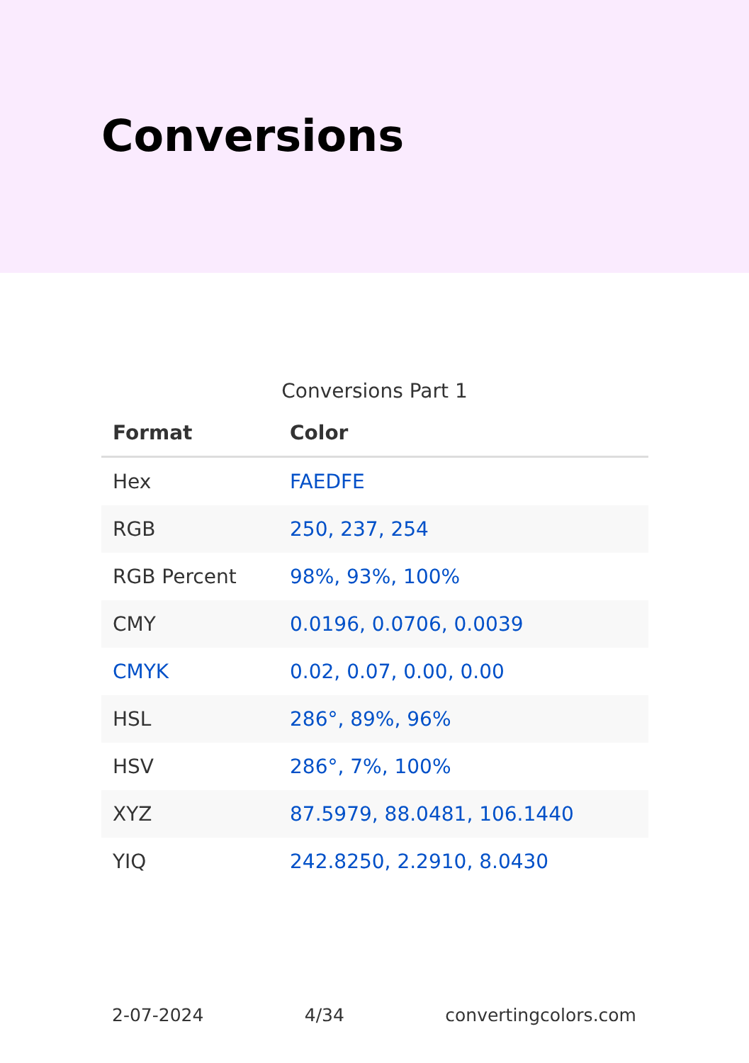Conversions
Conversions Part 1
| Format | Color |
| --- | --- |
| Hex | FAEDFE |
| RGB | 250, 237, 254 |
| RGB Percent | 98%, 93%, 100% |
| CMY | 0.0196, 0.0706, 0.0039 |
| CMYK | 0.02, 0.07, 0.00, 0.00 |
| HSL | 286°, 89%, 96% |
| HSV | 286°, 7%, 100% |
| XYZ | 87.5979, 88.0481, 106.1440 |
| YIQ | 242.8250, 2.2910, 8.0430 |
2-07-2024 4/34 convertingcolors.com